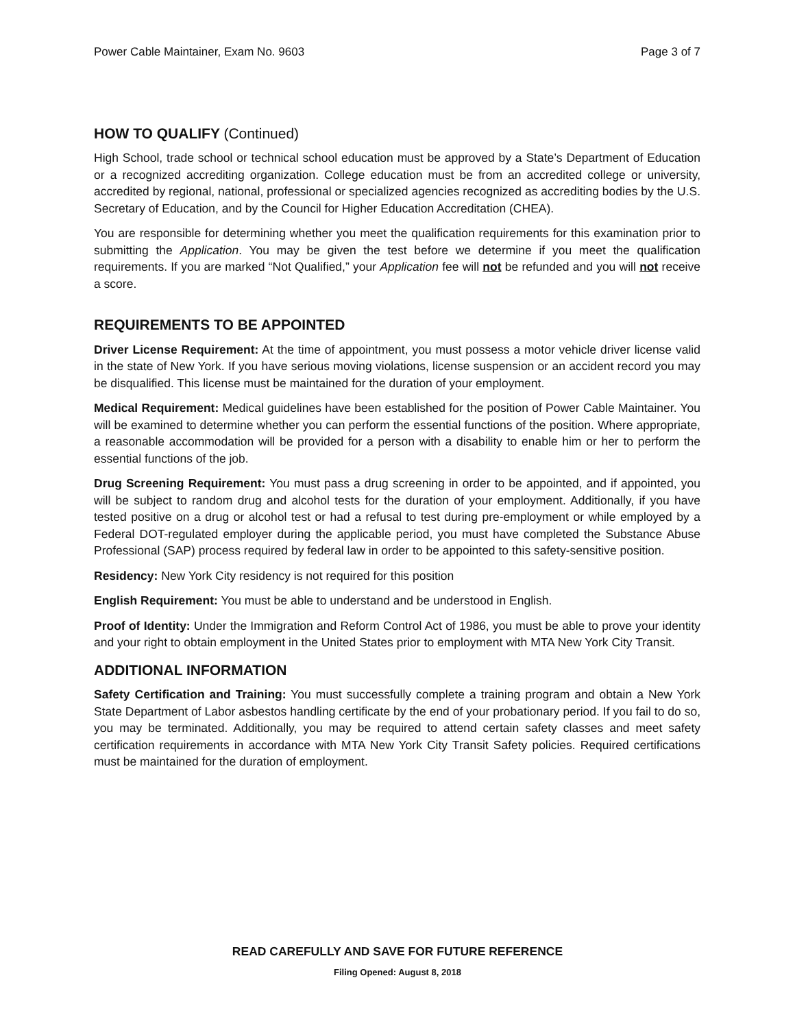Power Cable Maintainer, Exam No. 9603 Page 3 of 7
HOW TO QUALIFY (Continued)
High School, trade school or technical school education must be approved by a State’s Department of Education or a recognized accrediting organization. College education must be from an accredited college or university, accredited by regional, national, professional or specialized agencies recognized as accrediting bodies by the U.S. Secretary of Education, and by the Council for Higher Education Accreditation (CHEA).
You are responsible for determining whether you meet the qualification requirements for this examination prior to submitting the Application. You may be given the test before we determine if you meet the qualification requirements. If you are marked “Not Qualified,” your Application fee will not be refunded and you will not receive a score.
REQUIREMENTS TO BE APPOINTED
Driver License Requirement: At the time of appointment, you must possess a motor vehicle driver license valid in the state of New York. If you have serious moving violations, license suspension or an accident record you may be disqualified. This license must be maintained for the duration of your employment.
Medical Requirement: Medical guidelines have been established for the position of Power Cable Maintainer. You will be examined to determine whether you can perform the essential functions of the position. Where appropriate, a reasonable accommodation will be provided for a person with a disability to enable him or her to perform the essential functions of the job.
Drug Screening Requirement: You must pass a drug screening in order to be appointed, and if appointed, you will be subject to random drug and alcohol tests for the duration of your employment. Additionally, if you have tested positive on a drug or alcohol test or had a refusal to test during pre-employment or while employed by a Federal DOT-regulated employer during the applicable period, you must have completed the Substance Abuse Professional (SAP) process required by federal law in order to be appointed to this safety-sensitive position.
Residency: New York City residency is not required for this position
English Requirement: You must be able to understand and be understood in English.
Proof of Identity: Under the Immigration and Reform Control Act of 1986, you must be able to prove your identity and your right to obtain employment in the United States prior to employment with MTA New York City Transit.
ADDITIONAL INFORMATION
Safety Certification and Training: You must successfully complete a training program and obtain a New York State Department of Labor asbestos handling certificate by the end of your probationary period. If you fail to do so, you may be terminated. Additionally, you may be required to attend certain safety classes and meet safety certification requirements in accordance with MTA New York City Transit Safety policies. Required certifications must be maintained for the duration of employment.
READ CAREFULLY AND SAVE FOR FUTURE REFERENCE
Filing Opened: August 8, 2018